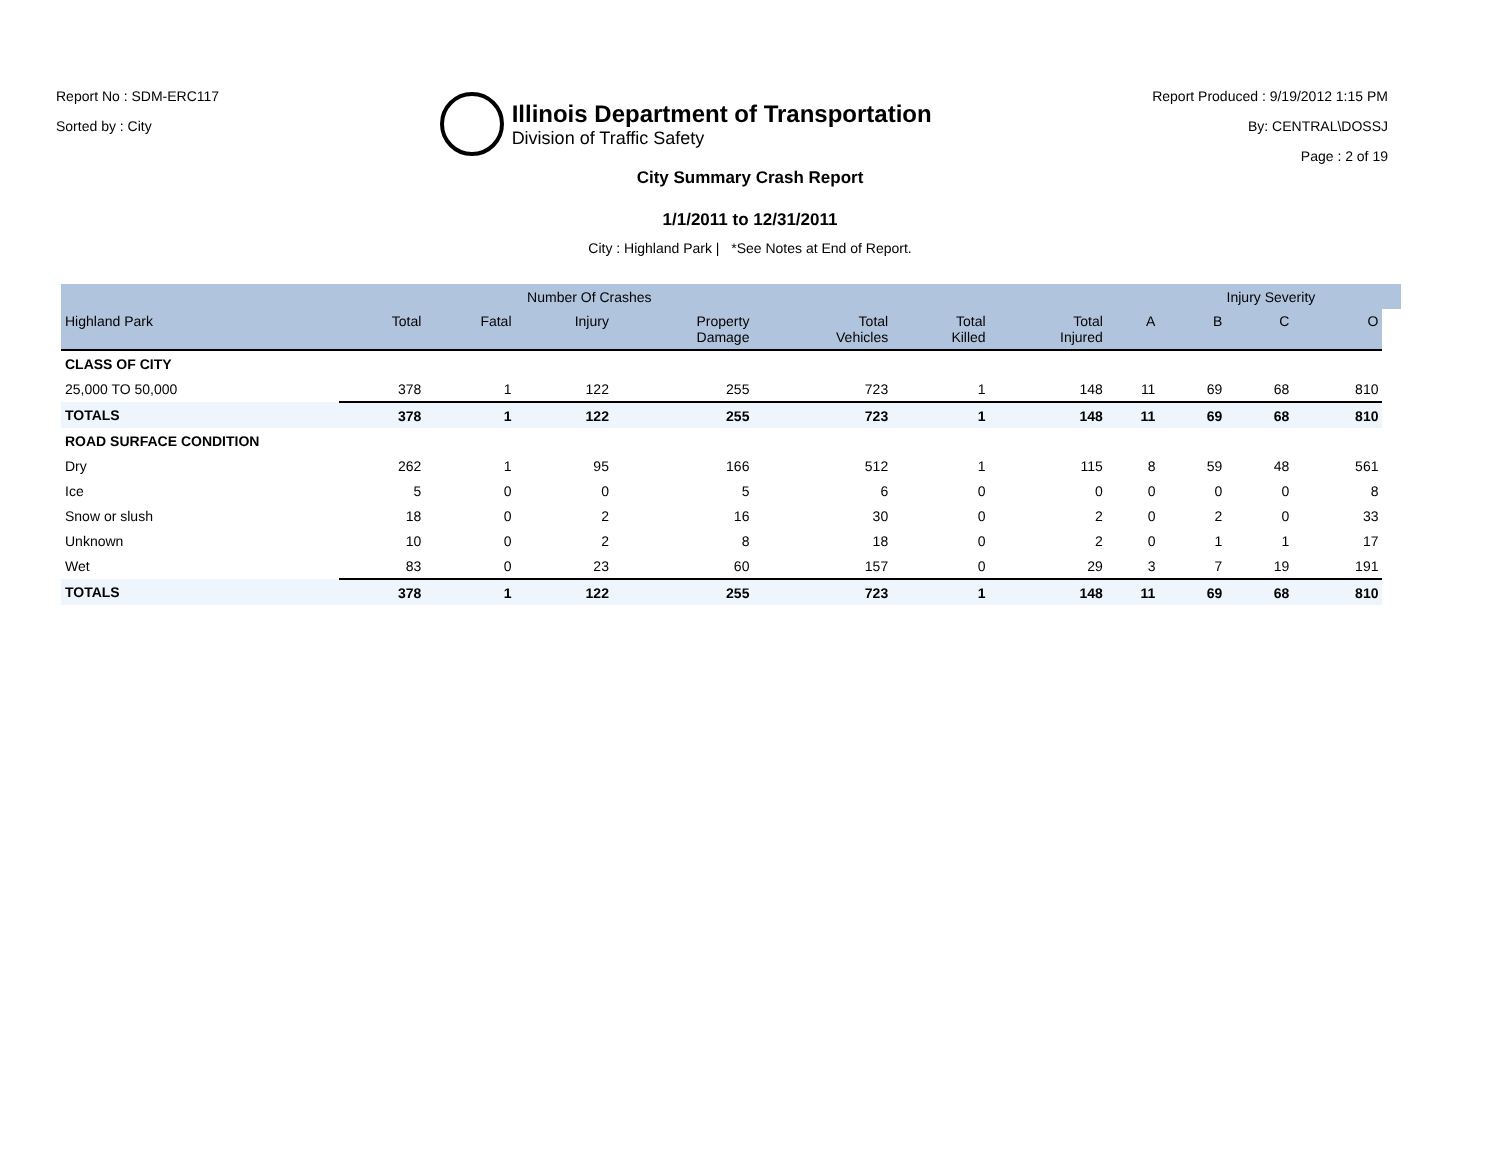Report No : SDM-ERC117
Sorted by : City
Illinois Department of Transportation
Division of Traffic Safety
Report Produced : 9/19/2012 1:15 PM
By: CENTRAL\DOSSJ
Page : 2 of 19
City Summary Crash Report
1/1/2011 to 12/31/2011
City : Highland Park | *See Notes at End of Report.
| | | Number Of Crashes | | | | | | | Injury Severity | | | |
| --- | --- | --- | --- | --- | --- | --- | --- | --- | --- | --- | --- | --- |
| Highland Park | Total | Fatal | Injury | Property Damage | Total Vehicles | Total Killed | Total Injured | A | B | C | O | |
| CLASS OF CITY | | | | | | | | | | | | |
| 25,000 TO 50,000 | 378 | 1 | 122 | 255 | 723 | 1 | 148 | 11 | 69 | 68 | 810 | |
| TOTALS | 378 | 1 | 122 | 255 | 723 | 1 | 148 | 11 | 69 | 68 | 810 | |
| ROAD SURFACE CONDITION | | | | | | | | | | | | |
| Dry | 262 | 1 | 95 | 166 | 512 | 1 | 115 | 8 | 59 | 48 | 561 | |
| Ice | 5 | 0 | 0 | 5 | 6 | 0 | 0 | 0 | 0 | 0 | 8 | |
| Snow or slush | 18 | 0 | 2 | 16 | 30 | 0 | 2 | 0 | 2 | 0 | 33 | |
| Unknown | 10 | 0 | 2 | 8 | 18 | 0 | 2 | 0 | 1 | 1 | 17 | |
| Wet | 83 | 0 | 23 | 60 | 157 | 0 | 29 | 3 | 7 | 19 | 191 | |
| TOTALS | 378 | 1 | 122 | 255 | 723 | 1 | 148 | 11 | 69 | 68 | 810 | |